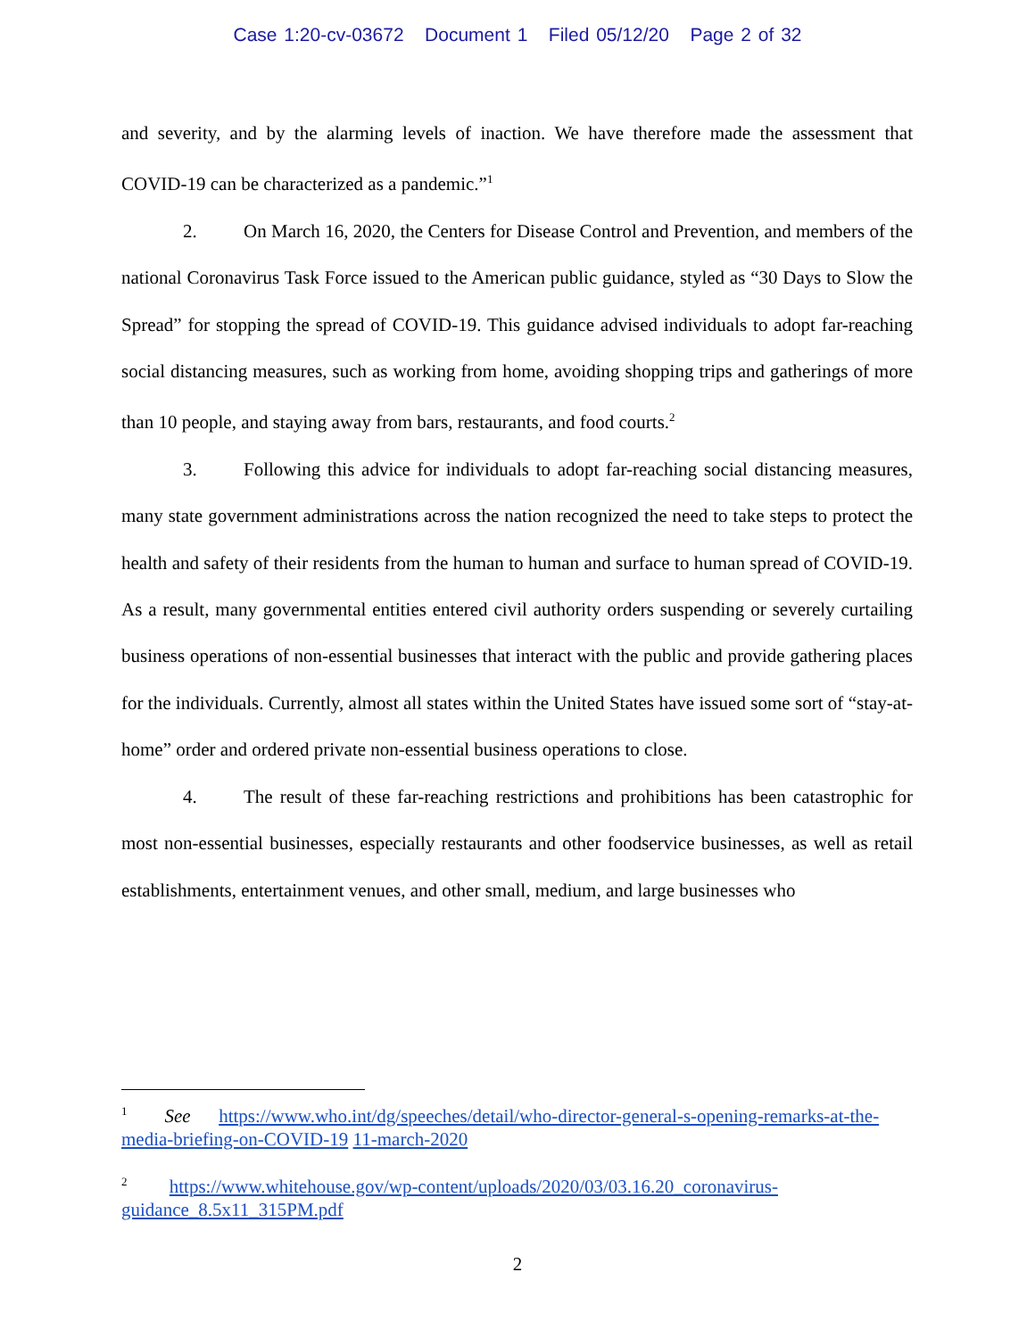Case 1:20-cv-03672 Document 1 Filed 05/12/20 Page 2 of 32
and severity, and by the alarming levels of inaction. We have therefore made the assessment that COVID-19 can be characterized as a pandemic.”<sup>1</sup>
2. On March 16, 2020, the Centers for Disease Control and Prevention, and members of the national Coronavirus Task Force issued to the American public guidance, styled as “30 Days to Slow the Spread” for stopping the spread of COVID-19. This guidance advised individuals to adopt far-reaching social distancing measures, such as working from home, avoiding shopping trips and gatherings of more than 10 people, and staying away from bars, restaurants, and food courts.<sup>2</sup>
3. Following this advice for individuals to adopt far-reaching social distancing measures, many state government administrations across the nation recognized the need to take steps to protect the health and safety of their residents from the human to human and surface to human spread of COVID-19. As a result, many governmental entities entered civil authority orders suspending or severely curtailing business operations of non-essential businesses that interact with the public and provide gathering places for the individuals. Currently, almost all states within the United States have issued some sort of “stay-at-home” order and ordered private non-essential business operations to close.
4. The result of these far-reaching restrictions and prohibitions has been catastrophic for most non-essential businesses, especially restaurants and other foodservice businesses, as well as retail establishments, entertainment venues, and other small, medium, and large businesses who
<sup>1</sup> See https://www.who.int/dg/speeches/detail/who-director-general-s-opening-remarks-at-the- media-briefing-on-COVID-19 11-march-2020
<sup>2</sup> https://www.whitehouse.gov/wp-content/uploads/2020/03/03.16.20_coronavirus-guidance_8.5x11_315PM.pdf
2